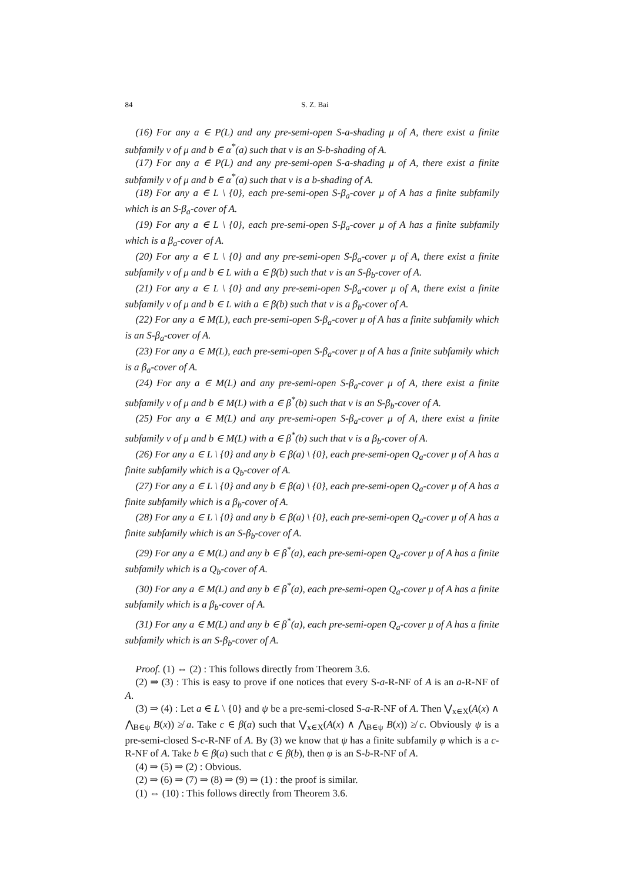84 S. Z. Bai
(16) For any a ∈ P(L) and any pre-semi-open S-a-shading μ of A, there exist a finite subfamily ν of μ and b ∈ α<sup>*</sup>(a) such that ν is an S-b-shading of A.
(17) For any a ∈ P(L) and any pre-semi-open S-a-shading μ of A, there exist a finite subfamily ν of μ and b ∈ α<sup>*</sup>(a) such that ν is a b-shading of A.
(18) For any a ∈ L \ {0}, each pre-semi-open S-β<sub>a</sub>-cover μ of A has a finite subfamily which is an S-β<sub>a</sub>-cover of A.
(19) For any a ∈ L \ {0}, each pre-semi-open S-β<sub>a</sub>-cover μ of A has a finite subfamily which is a β<sub>a</sub>-cover of A.
(20) For any a ∈ L \ {0} and any pre-semi-open S-β<sub>a</sub>-cover μ of A, there exist a finite subfamily ν of μ and b ∈ L with a ∈ β(b) such that ν is an S-β<sub>b</sub>-cover of A.
(21) For any a ∈ L \ {0} and any pre-semi-open S-β<sub>a</sub>-cover μ of A, there exist a finite subfamily ν of μ and b ∈ L with a ∈ β(b) such that ν is a β<sub>b</sub>-cover of A.
(22) For any a ∈ M(L), each pre-semi-open S-β<sub>a</sub>-cover μ of A has a finite subfamily which is an S-β<sub>a</sub>-cover of A.
(23) For any a ∈ M(L), each pre-semi-open S-β<sub>a</sub>-cover μ of A has a finite subfamily which is a β<sub>a</sub>-cover of A.
(24) For any a ∈ M(L) and any pre-semi-open S-β<sub>a</sub>-cover μ of A, there exist a finite subfamily ν of μ and b ∈ M(L) with a ∈ β<sup>*</sup>(b) such that ν is an S-β<sub>b</sub>-cover of A.
(25) For any a ∈ M(L) and any pre-semi-open S-β<sub>a</sub>-cover μ of A, there exist a finite subfamily ν of μ and b ∈ M(L) with a ∈ β<sup>*</sup>(b) such that ν is a β<sub>b</sub>-cover of A.
(26) For any a ∈ L \ {0} and any b ∈ β(a) \ {0}, each pre-semi-open Q<sub>a</sub>-cover μ of A has a finite subfamily which is a Q<sub>b</sub>-cover of A.
(27) For any a ∈ L \ {0} and any b ∈ β(a) \ {0}, each pre-semi-open Q<sub>a</sub>-cover μ of A has a finite subfamily which is a β<sub>b</sub>-cover of A.
(28) For any a ∈ L \ {0} and any b ∈ β(a) \ {0}, each pre-semi-open Q<sub>a</sub>-cover μ of A has a finite subfamily which is an S-β<sub>b</sub>-cover of A.
(29) For any a ∈ M(L) and any b ∈ β<sup>*</sup>(a), each pre-semi-open Q<sub>a</sub>-cover μ of A has a finite subfamily which is a Q<sub>b</sub>-cover of A.
(30) For any a ∈ M(L) and any b ∈ β<sup>*</sup>(a), each pre-semi-open Q<sub>a</sub>-cover μ of A has a finite subfamily which is a β<sub>b</sub>-cover of A.
(31) For any a ∈ M(L) and any b ∈ β<sup>*</sup>(a), each pre-semi-open Q<sub>a</sub>-cover μ of A has a finite subfamily which is an S-β<sub>b</sub>-cover of A.
Proof. (1) ⇔ (2) : This follows directly from Theorem 3.6.
(2) ⇒ (3) : This is easy to prove if one notices that every S-a-R-NF of A is an a-R-NF of A.
(3) ⇒ (4) : Let a ∈ L \ {0} and ψ be a pre-semi-closed S-a-R-NF of A. Then ⋁<sub>x∈X</sub>(A(x) ∧ ⋀<sub>B∈ψ</sub> B(x)) ≱ a. Take c ∈ β(a) such that ⋁<sub>x∈X</sub>(A(x) ∧ ⋀<sub>B∈ψ</sub> B(x)) ≱ c. Obviously ψ is a pre-semi-closed S-c-R-NF of A. By (3) we know that ψ has a finite subfamily φ which is a c-R-NF of A. Take b ∈ β(a) such that c ∈ β(b), then φ is an S-b-R-NF of A.
(4) ⇒ (5) ⇒ (2) : Obvious.
(2) ⇒ (6) ⇒ (7) ⇒ (8) ⇒ (9) ⇒ (1) : the proof is similar.
(1) ⇔ (10) : This follows directly from Theorem 3.6.